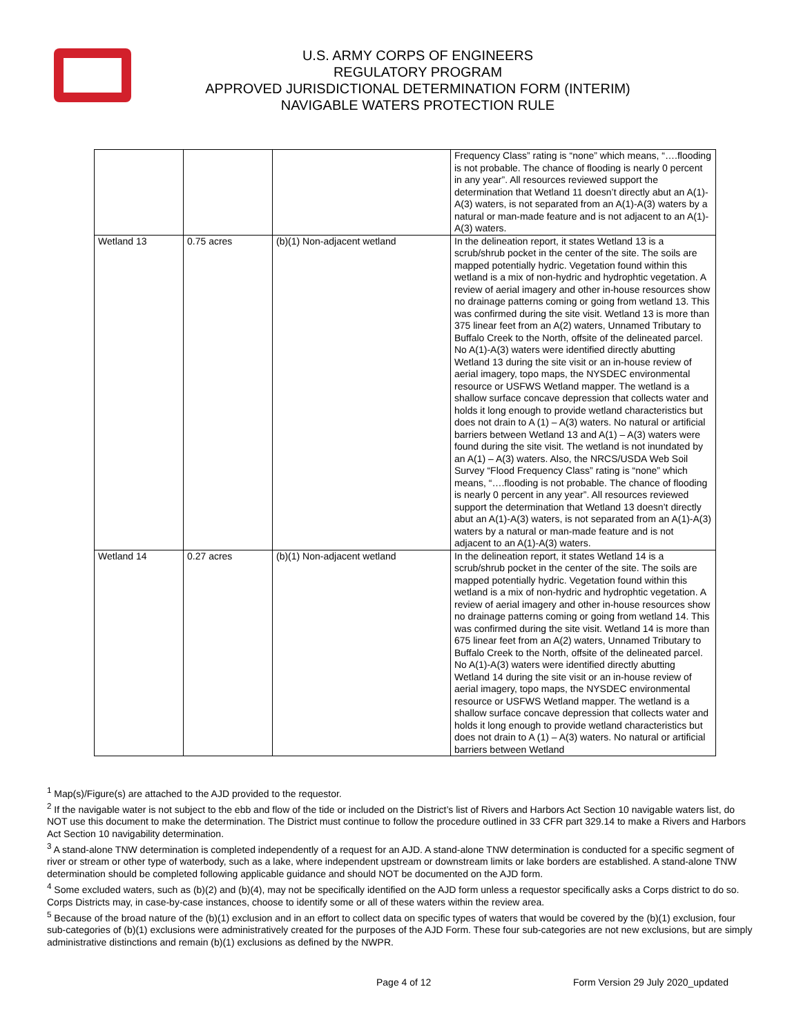U.S. ARMY CORPS OF ENGINEERS
REGULATORY PROGRAM
APPROVED JURISDICTIONAL DETERMINATION FORM (INTERIM)
NAVIGABLE WATERS PROTECTION RULE
| | | | Frequency Class” rating is “none” which means, “….flooding is not probable. The chance of flooding is nearly 0 percent in any year”. All resources reviewed support the determination that Wetland 11 doesn’t directly abut an A(1)-A(3) waters, is not separated from an A(1)-A(3) waters by a natural or man-made feature and is not adjacent to an A(1)-A(3) waters. |
| Wetland 13 | 0.75 acres | (b)(1) Non-adjacent wetland | In the delineation report, it states Wetland 13 is a scrub/shrub pocket in the center of the site. The soils are mapped potentially hydric. Vegetation found within this wetland is a mix of non-hydric and hydrophtic vegetation. A review of aerial imagery and other in-house resources show no drainage patterns coming or going from wetland 13. This was confirmed during the site visit. Wetland 13 is more than 375 linear feet from an A(2) waters, Unnamed Tributary to Buffalo Creek to the North, offsite of the delineated parcel. No A(1)-A(3) waters were identified directly abutting Wetland 13 during the site visit or an in-house review of aerial imagery, topo maps, the NYSDEC environmental resource or USFWS Wetland mapper. The wetland is a shallow surface concave depression that collects water and holds it long enough to provide wetland characteristics but does not drain to A (1) – A(3) waters. No natural or artificial barriers between Wetland 13 and A(1) – A(3) waters were found during the site visit. The wetland is not inundated by an A(1) – A(3) waters. Also, the NRCS/USDA Web Soil Survey “Flood Frequency Class” rating is “none” which means, “….flooding is not probable. The chance of flooding is nearly 0 percent in any year”. All resources reviewed support the determination that Wetland 13 doesn’t directly abut an A(1)-A(3) waters, is not separated from an A(1)-A(3) waters by a natural or man-made feature and is not adjacent to an A(1)-A(3) waters. |
| Wetland 14 | 0.27 acres | (b)(1) Non-adjacent wetland | In the delineation report, it states Wetland 14 is a scrub/shrub pocket in the center of the site. The soils are mapped potentially hydric. Vegetation found within this wetland is a mix of non-hydric and hydrophtic vegetation. A review of aerial imagery and other in-house resources show no drainage patterns coming or going from wetland 14. This was confirmed during the site visit. Wetland 14 is more than 675 linear feet from an A(2) waters, Unnamed Tributary to Buffalo Creek to the North, offsite of the delineated parcel. No A(1)-A(3) waters were identified directly abutting Wetland 14 during the site visit or an in-house review of aerial imagery, topo maps, the NYSDEC environmental resource or USFWS Wetland mapper. The wetland is a shallow surface concave depression that collects water and holds it long enough to provide wetland characteristics but does not drain to A (1) – A(3) waters. No natural or artificial barriers between Wetland |
<sup>1</sup> Map(s)/Figure(s) are attached to the AJD provided to the requestor.
<sup>2</sup> If the navigable water is not subject to the ebb and flow of the tide or included on the District’s list of Rivers and Harbors Act Section 10 navigable waters list, do NOT use this document to make the determination. The District must continue to follow the procedure outlined in 33 CFR part 329.14 to make a Rivers and Harbors Act Section 10 navigability determination.
<sup>3</sup> A stand-alone TNW determination is completed independently of a request for an AJD. A stand-alone TNW determination is conducted for a specific segment of river or stream or other type of waterbody, such as a lake, where independent upstream or downstream limits or lake borders are established. A stand-alone TNW determination should be completed following applicable guidance and should NOT be documented on the AJD form.
<sup>4</sup> Some excluded waters, such as (b)(2) and (b)(4), may not be specifically identified on the AJD form unless a requestor specifically asks a Corps district to do so. Corps Districts may, in case-by-case instances, choose to identify some or all of these waters within the review area.
<sup>5</sup> Because of the broad nature of the (b)(1) exclusion and in an effort to collect data on specific types of waters that would be covered by the (b)(1) exclusion, four sub-categories of (b)(1) exclusions were administratively created for the purposes of the AJD Form. These four sub-categories are not new exclusions, but are simply administrative distinctions and remain (b)(1) exclusions as defined by the NWPR.
Page 4 of 12 Form Version 29 July 2020_updated